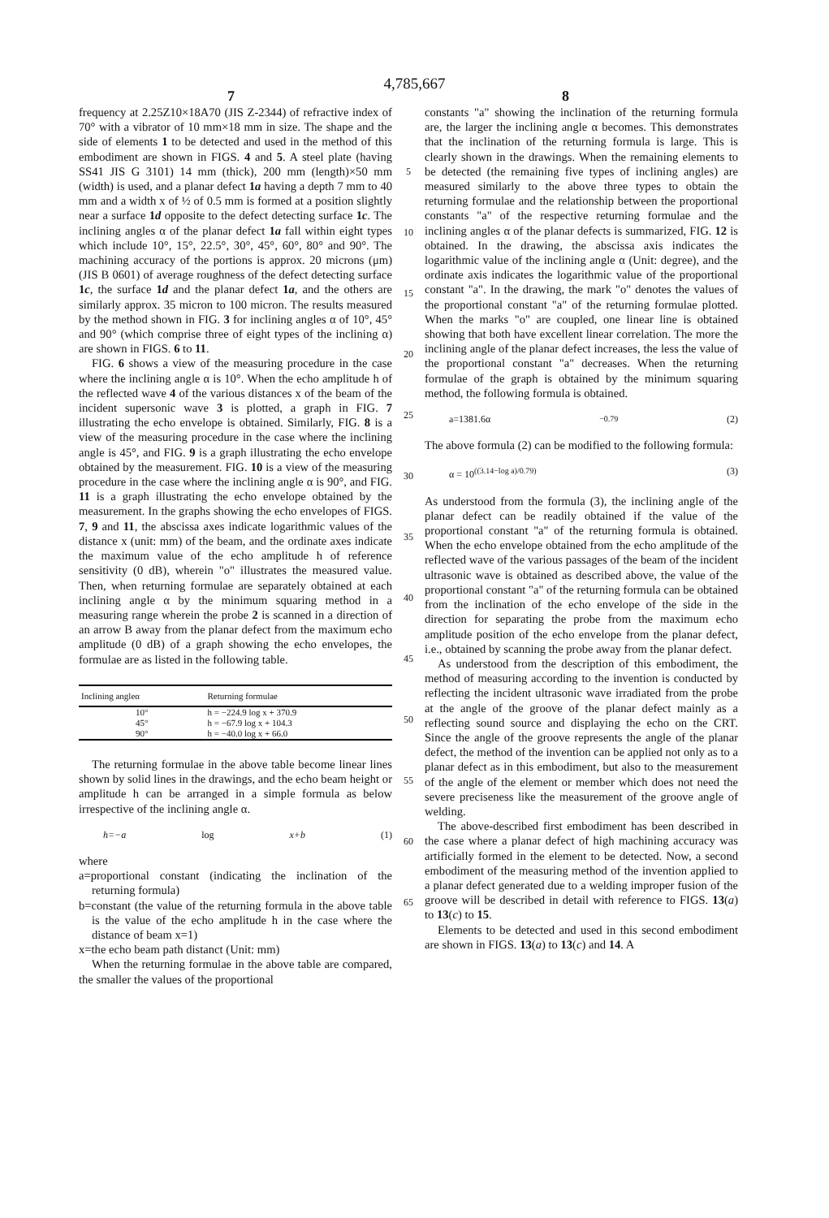4,785,667
7 8
frequency at 2.25Z10×18A70 (JIS Z-2344) of refractive index of 70° with a vibrator of 10 mm×18 mm in size. The shape and the side of elements 1 to be detected and used in the method of this embodiment are shown in FIGS. 4 and 5. A steel plate (having SS41 JIS G 3101) 14 mm (thick), 200 mm (length)×50 mm (width) is used, and a planar defect 1a having a depth 7 mm to 40 mm and a width x of ½ of 0.5 mm is formed at a position slightly near a surface 1d opposite to the defect detecting surface 1c. The inclining angles α of the planar defect 1a fall within eight types which include 10°, 15°, 22.5°, 30°, 45°, 60°, 80° and 90°. The machining accuracy of the portions is approx. 20 microns (μm) (JIS B 0601) of average roughness of the defect detecting surface 1c, the surface 1d and the planar defect 1a, and the others are similarly approx. 35 micron to 100 micron. The results measured by the method shown in FIG. 3 for inclining angles α of 10°, 45° and 90° (which comprise three of eight types of the inclining α) are shown in FIGS. 6 to 11.
FIG. 6 shows a view of the measuring procedure in the case where the inclining angle α is 10°. When the echo amplitude h of the reflected wave 4 of the various distances x of the beam of the incident supersonic wave 3 is plotted, a graph in FIG. 7 illustrating the echo envelope is obtained. Similarly, FIG. 8 is a view of the measuring procedure in the case where the inclining angle is 45°, and FIG. 9 is a graph illustrating the echo envelope obtained by the measurement. FIG. 10 is a view of the measuring procedure in the case where the inclining angle α is 90°, and FIG. 11 is a graph illustrating the echo envelope obtained by the measurement. In the graphs showing the echo envelopes of FIGS. 7, 9 and 11, the abscissa axes indicate logarithmic values of the distance x (unit: mm) of the beam, and the ordinate axes indicate the maximum value of the echo amplitude h of reference sensitivity (0 dB), wherein "o" illustrates the measured value. Then, when returning formulae are separately obtained at each inclining angle α by the minimum squaring method in a measuring range wherein the probe 2 is scanned in a direction of an arrow B away from the planar defect from the maximum echo amplitude (0 dB) of a graph showing the echo envelopes, the formulae are as listed in the following table.
| Inclining angleα | Returning formulae |
| --- | --- |
| 10° | h = −224.9 log x + 370.9 |
| 45° | h = −67.9 log x + 104.3 |
| 90° | h = −40.0 log x + 66.0 |
The returning formulae in the above table become linear lines shown by solid lines in the drawings, and the echo beam height or amplitude h can be arranged in a simple formula as below irrespective of the inclining angle α.
h=−a log x+b (1)
where
a=proportional constant (indicating the inclination of the returning formula)
b=constant (the value of the returning formula in the above table is the value of the echo amplitude h in the case where the distance of beam x=1)
x=the echo beam path distanct (Unit: mm)
When the returning formulae in the above table are compared, the smaller the values of the proportional
5
10
15
20
25
30
35
40
45
50
55
60
65
constants "a" showing the inclination of the returning formula are, the larger the inclining angle α becomes. This demonstrates that the inclination of the returning formula is large. This is clearly shown in the drawings. When the remaining elements to be detected (the remaining five types of inclining angles) are measured similarly to the above three types to obtain the returning formulae and the relationship between the proportional constants "a" of the respective returning formulae and the inclining angles α of the planar defects is summarized, FIG. 12 is obtained. In the drawing, the abscissa axis indicates the logarithmic value of the inclining angle α (Unit: degree), and the ordinate axis indicates the logarithmic value of the proportional constant "a". In the drawing, the mark "o" denotes the values of the proportional constant "a" of the returning formulae plotted. When the marks "o" are coupled, one linear line is obtained showing that both have excellent linear correlation. The more the inclining angle of the planar defect increases, the less the value of the proportional constant "a" decreases. When the returning formulae of the graph is obtained by the minimum squaring method, the following formula is obtained.
a=1381.6α<sup>−0.79</sup> (2)
The above formula (2) can be modified to the following formula:
α = 10<sup>((3.14−log a)/0.79)</sup> (3)
As understood from the formula (3), the inclining angle of the planar defect can be readily obtained if the value of the proportional constant "a" of the returning formula is obtained. When the echo envelope obtained from the echo amplitude of the reflected wave of the various passages of the beam of the incident ultrasonic wave is obtained as described above, the value of the proportional constant "a" of the returning formula can be obtained from the inclination of the echo envelope of the side in the direction for separating the probe from the maximum echo amplitude position of the echo envelope from the planar defect, i.e., obtained by scanning the probe away from the planar defect.
As understood from the description of this embodiment, the method of measuring according to the invention is conducted by reflecting the incident ultrasonic wave irradiated from the probe at the angle of the groove of the planar defect mainly as a reflecting sound source and displaying the echo on the CRT. Since the angle of the groove represents the angle of the planar defect, the method of the invention can be applied not only as to a planar defect as in this embodiment, but also to the measurement of the angle of the element or member which does not need the severe preciseness like the measurement of the groove angle of welding.
The above-described first embodiment has been described in the case where a planar defect of high machining accuracy was artificially formed in the element to be detected. Now, a second embodiment of the measuring method of the invention applied to a planar defect generated due to a welding improper fusion of the groove will be described in detail with reference to FIGS. 13(a) to 13(c) to 15.
Elements to be detected and used in this second embodiment are shown in FIGS. 13(a) to 13(c) and 14. A